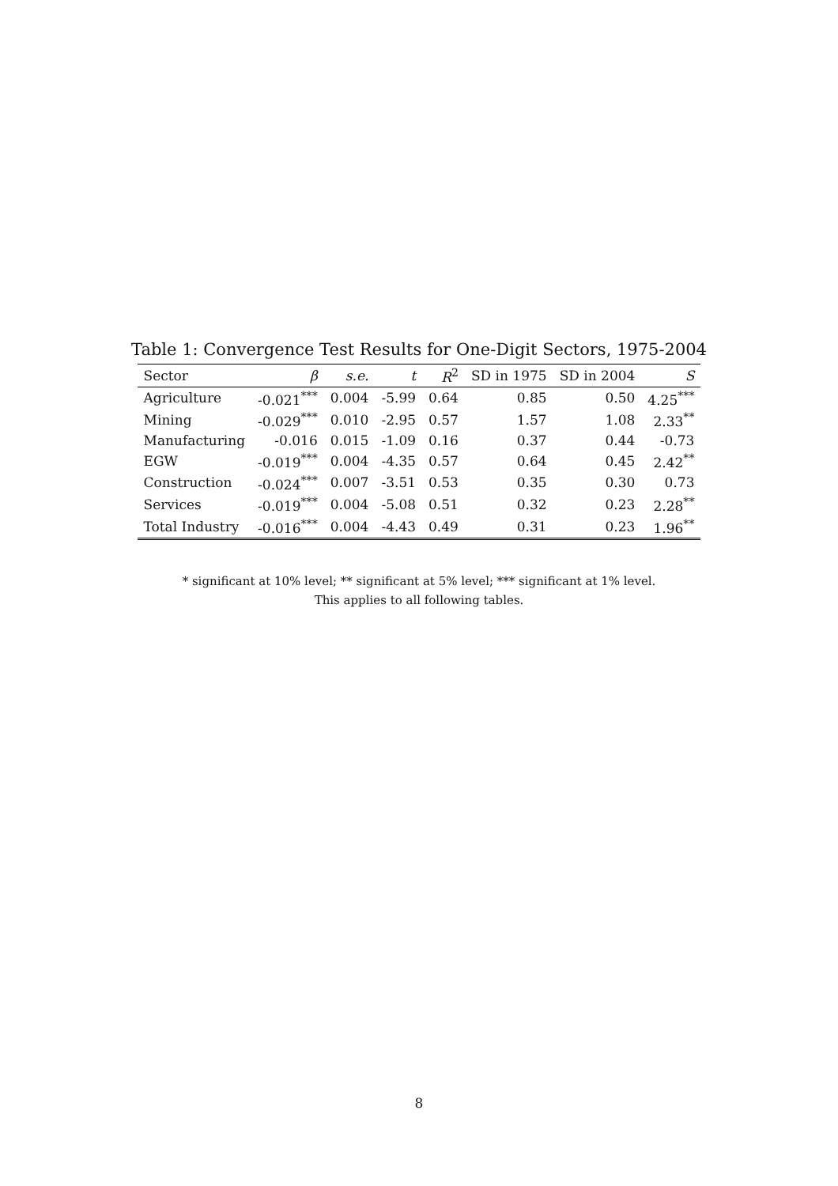Table 1: Convergence Test Results for One-Digit Sectors, 1975-2004
| Sector | β | s.e. | t | R<sup>2</sup> | SD in 1975 | SD in 2004 | S |
| --- | --- | --- | --- | --- | --- | --- | --- |
| Agriculture | -0.021<sup>***</sup> | 0.004 | -5.99 | 0.64 | 0.85 | 0.50 | 4.25<sup>***</sup> |
| Mining | -0.029<sup>***</sup> | 0.010 | -2.95 | 0.57 | 1.57 | 1.08 | 2.33<sup>**</sup> |
| Manufacturing | -0.016 | 0.015 | -1.09 | 0.16 | 0.37 | 0.44 | -0.73 |
| EGW | -0.019<sup>***</sup> | 0.004 | -4.35 | 0.57 | 0.64 | 0.45 | 2.42<sup>**</sup> |
| Construction | -0.024<sup>***</sup> | 0.007 | -3.51 | 0.53 | 0.35 | 0.30 | 0.73 |
| Services | -0.019<sup>***</sup> | 0.004 | -5.08 | 0.51 | 0.32 | 0.23 | 2.28<sup>**</sup> |
| Total Industry | -0.016<sup>***</sup> | 0.004 | -4.43 | 0.49 | 0.31 | 0.23 | 1.96<sup>**</sup> |
* significant at 10% level; ** significant at 5% level; *** significant at 1% level.
This applies to all following tables.
8